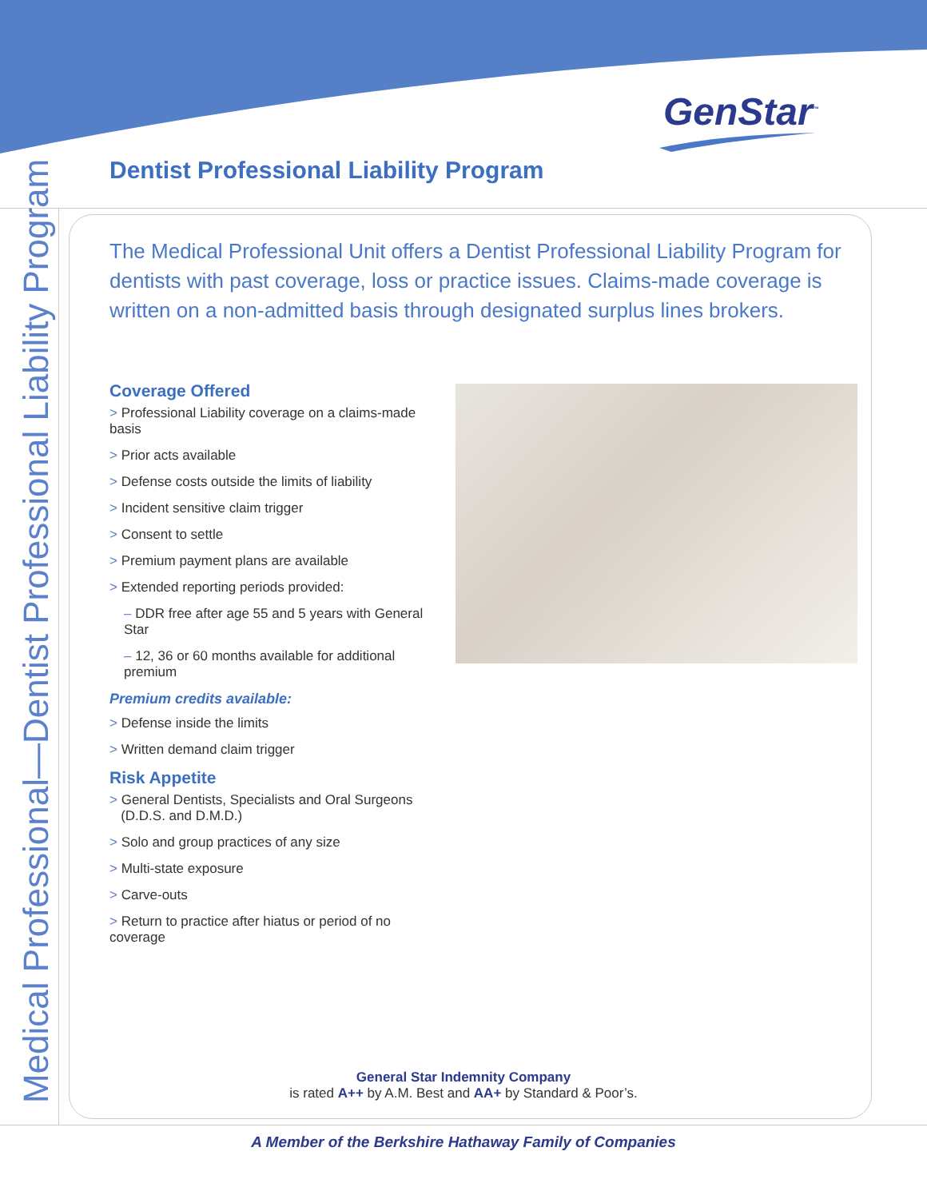GenStar<sup>™</sup>
Dentist Professional Liability Program
Medical Professional—Dentist Professional Liability Program
The Medical Professional Unit offers a Dentist Professional Liability Program for dentists with past coverage, loss or practice issues. Claims-made coverage is written on a non-admitted basis through designated surplus lines brokers.
Coverage Offered
> Professional Liability coverage on a claims-made basis
> Prior acts available
> Defense costs outside the limits of liability
> Incident sensitive claim trigger
> Consent to settle
> Premium payment plans are available
> Extended reporting periods provided:
– DDR free after age 55 and 5 years with General Star
– 12, 36 or 60 months available for additional premium
Premium credits available:
> Defense inside the limits
> Written demand claim trigger
Risk Appetite
> General Dentists, Specialists and Oral Surgeons
(D.D.S. and D.M.D.)
> Solo and group practices of any size
> Multi-state exposure
> Carve-outs
> Return to practice after hiatus or period of no coverage
General Star Indemnity Company
is rated A++ by A.M. Best and AA+ by Standard & Poor’s.
A Member of the Berkshire Hathaway Family of Companies